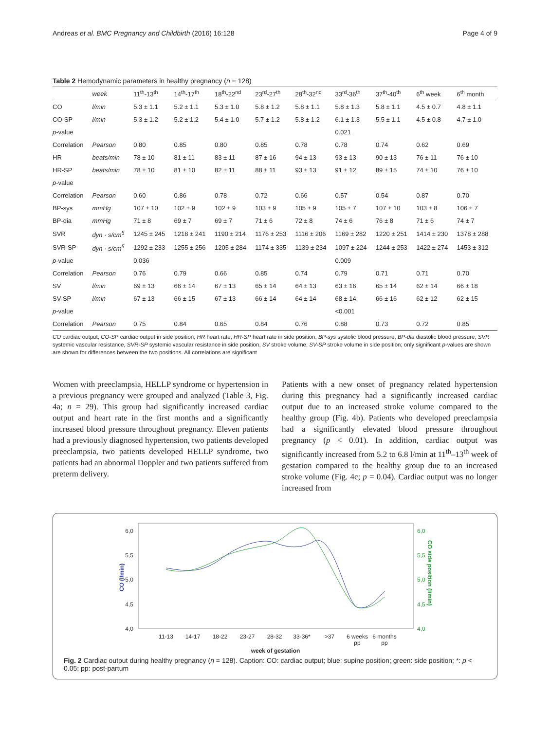Andreas et al. BMC Pregnancy and Childbirth (2016) 16:128 Page 4 of 9
Table 2 Hemodynamic parameters in healthy pregnancy (n = 128)
| | week | 11<sup>th</sup>-13<sup>th</sup> | 14<sup>th</sup>-17<sup>th</sup> | 18<sup>th</sup>-22<sup>nd</sup> | 23<sup>rd</sup>-27<sup>th</sup> | 28<sup>th</sup>-32<sup>nd</sup> | 33<sup>rd</sup>-36<sup>th</sup> | 37<sup>th</sup>-40<sup>th</sup> | 6<sup>th</sup> week | 6<sup>th</sup> month |
| --- | --- | --- | --- | --- | --- | --- | --- | --- | --- | --- |
| CO | l/min | 5.3 ± 1.1 | 5.2 ± 1.1 | 5.3 ± 1.0 | 5.8 ± 1.2 | 5.8 ± 1.1 | 5.8 ± 1.3 | 5.8 ± 1.1 | 4.5 ± 0.7 | 4.8 ± 1.1 |
| CO-SP | l/min | 5.3 ± 1.2 | 5.2 ± 1.2 | 5.4 ± 1.0 | 5.7 ± 1.2 | 5.8 ± 1.2 | 6.1 ± 1.3 | 5.5 ± 1.1 | 4.5 ± 0.8 | 4.7 ± 1.0 |
| p -value | | | | | | | 0.021 | | | |
| Correlation | Pearson | 0.80 | 0.85 | 0.80 | 0.85 | 0.78 | 0.78 | 0.74 | 0.62 | 0.69 |
| HR | beats/min | 78 ± 10 | 81 ± 11 | 83 ± 11 | 87 ± 16 | 94 ± 13 | 93 ± 13 | 90 ± 13 | 76 ± 11 | 76 ± 10 |
| HR-SP | beats/min | 78 ± 10 | 81 ± 10 | 82 ± 11 | 88 ± 11 | 93 ± 13 | 91 ± 12 | 89 ± 15 | 74 ± 10 | 76 ± 10 |
| p -value | | | | | | | | | | |
| Correlation | Pearson | 0.60 | 0.86 | 0.78 | 0.72 | 0.66 | 0.57 | 0.54 | 0.87 | 0.70 |
| BP-sys | mmHg | 107 ± 10 | 102 ± 9 | 102 ± 9 | 103 ± 9 | 105 ± 9 | 105 ± 7 | 107 ± 10 | 103 ± 8 | 106 ± 7 |
| BP-dia | mmHg | 71 ± 8 | 69 ± 7 | 69 ± 7 | 71 ± 6 | 72 ± 8 | 74 ± 6 | 76 ± 8 | 71 ± 6 | 74 ± 7 |
| SVR | dyn · s/cm<sup>5</sup> | 1245 ± 245 | 1218 ± 241 | 1190 ± 214 | 1176 ± 253 | 1116 ± 206 | 1169 ± 282 | 1220 ± 251 | 1414 ± 230 | 1378 ± 288 |
| SVR-SP | dyn · s/cm<sup>5</sup> | 1292 ± 233 | 1255 ± 256 | 1205 ± 284 | 1174 ± 335 | 1139 ± 234 | 1097 ± 224 | 1244 ± 253 | 1422 ± 274 | 1453 ± 312 |
| p -value | | 0.036 | | | | | 0.009 | | | |
| Correlation | Pearson | 0.76 | 0.79 | 0.66 | 0.85 | 0.74 | 0.79 | 0.71 | 0.71 | 0.70 |
| SV | l/min | 69 ± 13 | 66 ± 14 | 67 ± 13 | 65 ± 14 | 64 ± 13 | 63 ± 16 | 65 ± 14 | 62 ± 14 | 66 ± 18 |
| SV-SP | l/min | 67 ± 13 | 66 ± 15 | 67 ± 13 | 66 ± 14 | 64 ± 14 | 68 ± 14 | 66 ± 16 | 62 ± 12 | 62 ± 15 |
| p -value | | | | | | | <0.001 | | | |
| Correlation | Pearson | 0.75 | 0.84 | 0.65 | 0.84 | 0.76 | 0.88 | 0.73 | 0.72 | 0.85 |
CO cardiac output, CO-SP cardiac output in side position, HR heart rate, HR-SP heart rate in side position, BP-sys systolic blood pressure, BP-dia diastolic blood pressure, SVR systemic vascular resistance, SVR-SP systemic vascular resistance in side position, SV stroke volume, SV-SP stroke volume in side position; only significant p-values are shown are shown for differences between the two positions. All correlations are significant
Women with preeclampsia, HELLP syndrome or hypertension in a previous pregnancy were grouped and analyzed (Table 3, Fig. 4a; n = 29). This group had significantly increased cardiac output and heart rate in the first months and a significantly increased blood pressure throughout pregnancy. Eleven patients had a previously diagnosed hypertension, two patients developed preeclampsia, two patients developed HELLP syndrome, two patients had an abnormal Doppler and two patients suffered from preterm delivery.
Patients with a new onset of pregnancy related hypertension during this pregnancy had a significantly increased cardiac output due to an increased stroke volume compared to the healthy group (Fig. 4b). Patients who developed preeclampsia had a significantly elevated blood pressure throughout pregnancy (p < 0.01). In addition, cardiac output was significantly increased from 5.2 to 6.8 l/min at 11<sup>th</sup>–13<sup>th</sup> week of gestation compared to the healthy group due to an increased stroke volume (Fig. 4c; p = 0.04). Cardiac output was no longer increased from
6,0
5,5
5,0
4,5
4,0
6,0
5,5
5,0
4,5
4,0
CO (l/min)
CO side position (l/min)
11-13
14-17
18-22
23-27
28-32
33-36*
>37
6 weeks
pp
6 months
pp
week of gestation
Fig. 2 Cardiac output during healthy pregnancy (n = 128). Caption: CO: cardiac output; blue: supine position; green: side position; *: p < 0.05; pp: post-partum